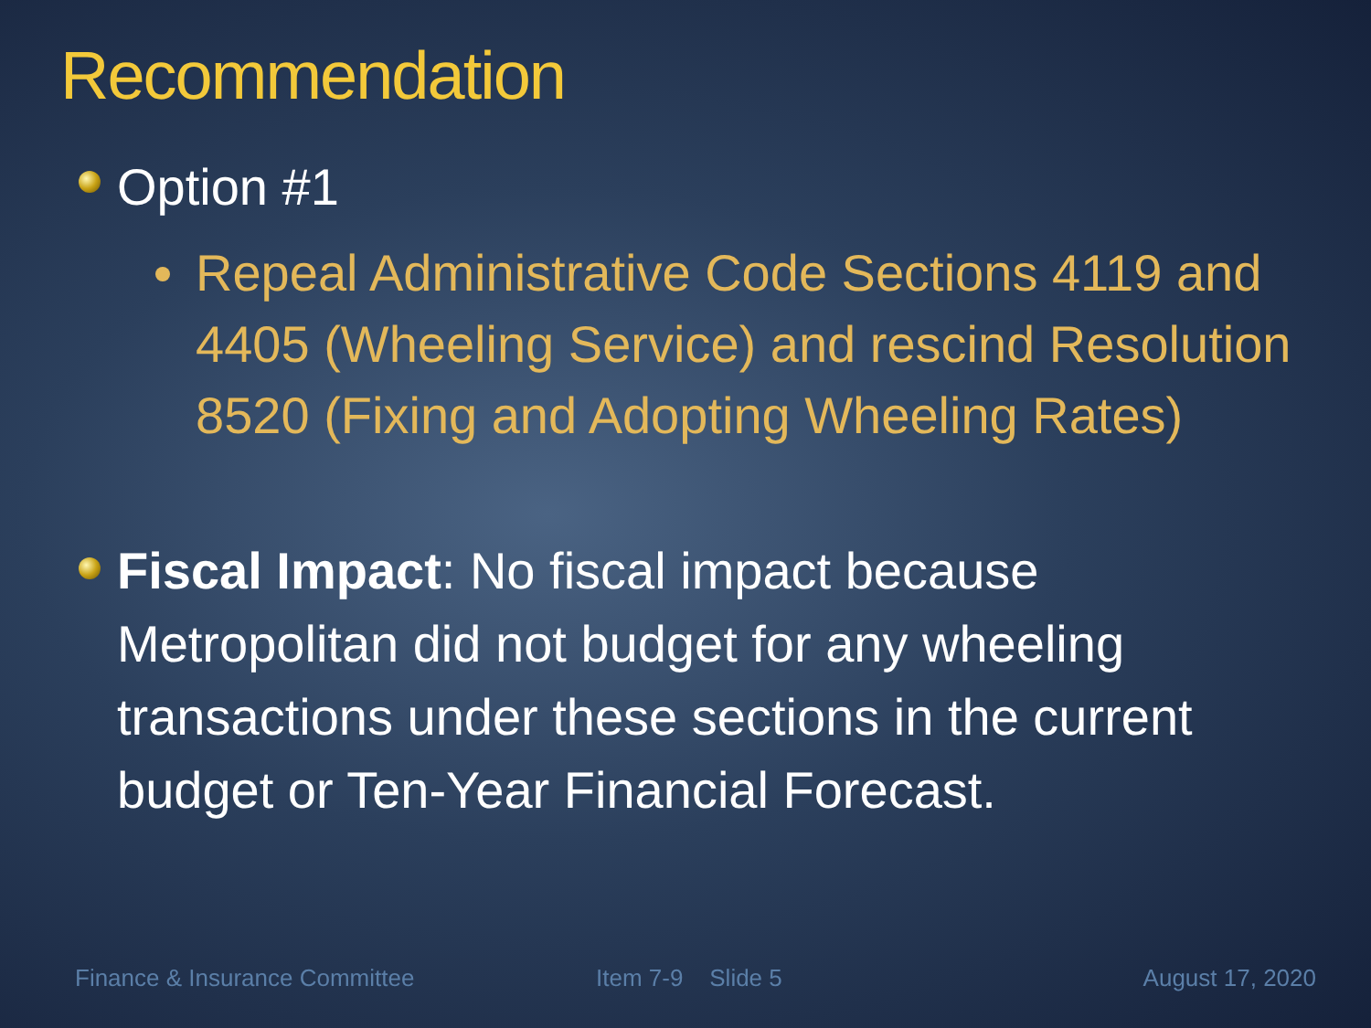Recommendation
Option #1
Repeal Administrative Code Sections 4119 and 4405 (Wheeling Service) and rescind Resolution 8520 (Fixing and Adopting Wheeling Rates)
Fiscal Impact: No fiscal impact because Metropolitan did not budget for any wheeling transactions under these sections in the current budget or Ten-Year Financial Forecast.
Finance & Insurance Committee Item 7-9 Slide 5 August 17, 2020